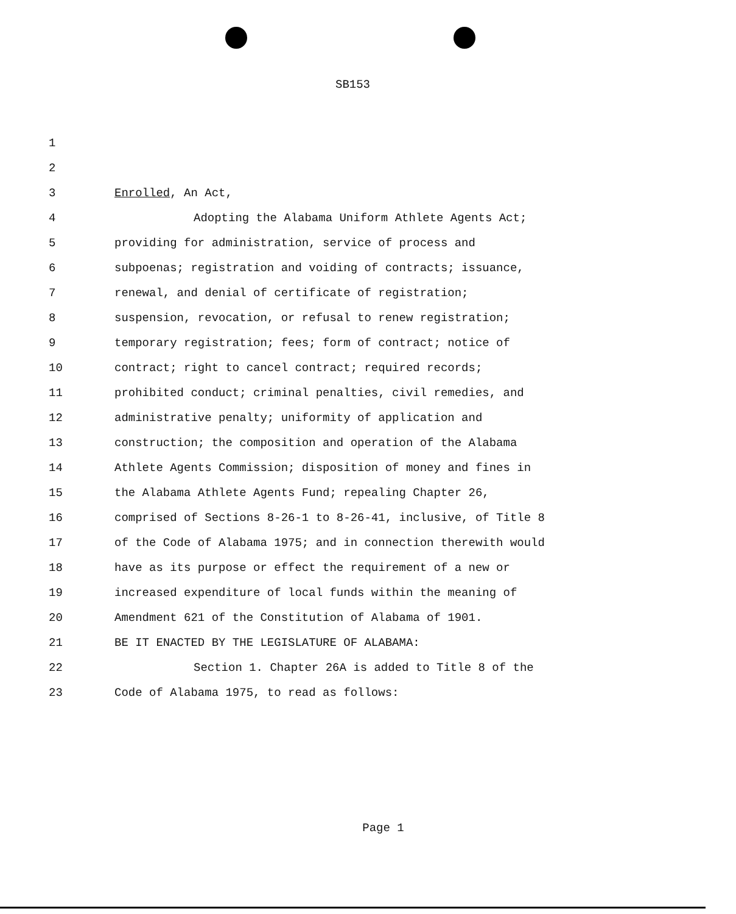SB153
1
2
3 Enrolled, An Act,
4 Adopting the Alabama Uniform Athlete Agents Act;
5 providing for administration, service of process and
6 subpoenas; registration and voiding of contracts; issuance,
7 renewal, and denial of certificate of registration;
8 suspension, revocation, or refusal to renew registration;
9 temporary registration; fees; form of contract; notice of
10 contract; right to cancel contract; required records;
11 prohibited conduct; criminal penalties, civil remedies, and
12 administrative penalty; uniformity of application and
13 construction; the composition and operation of the Alabama
14 Athlete Agents Commission; disposition of money and fines in
15 the Alabama Athlete Agents Fund; repealing Chapter 26,
16 comprised of Sections 8-26-1 to 8-26-41, inclusive, of Title 8
17 of the Code of Alabama 1975; and in connection therewith would
18 have as its purpose or effect the requirement of a new or
19 increased expenditure of local funds within the meaning of
20 Amendment 621 of the Constitution of Alabama of 1901.
21 BE IT ENACTED BY THE LEGISLATURE OF ALABAMA:
22 Section 1. Chapter 26A is added to Title 8 of the
23 Code of Alabama 1975, to read as follows:
Page 1